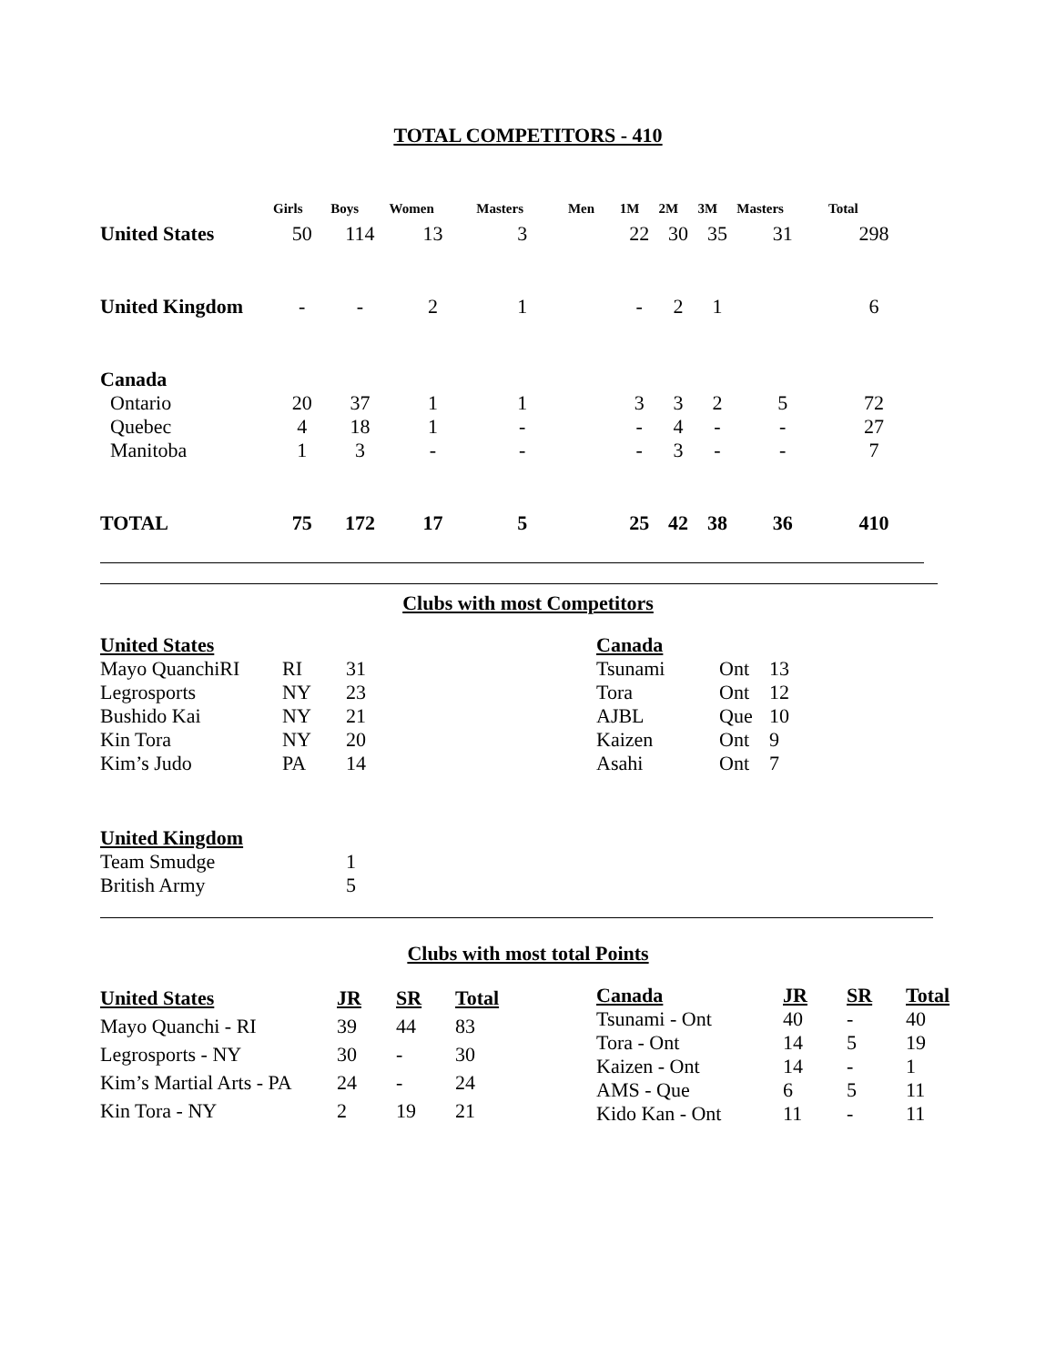TOTAL COMPETITORS - 410
| | Girls | Boys | Women | Masters | Men | 1M | 2M | 3M | Masters | Total |
| --- | --- | --- | --- | --- | --- | --- | --- | --- | --- | --- |
| United States | 50 | 114 | 13 | 3 | | 22 | 30 | 35 | 31 | 298 |
| United Kingdom | - | - | 2 | 1 | | - | 2 | 1 | | 6 |
| Canada | | | | | | | | | | |
| Ontario | 20 | 37 | 1 | 1 | | 3 | 3 | 2 | 5 | 72 |
| Quebec | 4 | 18 | 1 | - | | - | 4 | - | - | 27 |
| Manitoba | 1 | 3 | - | - | | - | 3 | - | - | 7 |
| TOTAL | 75 | 172 | 17 | 5 | | 25 | 42 | 38 | 36 | 410 |
Clubs with most Competitors
| United States | | |
| Mayo QuanchiRI | RI | 31 |
| Legrosports | NY | 23 |
| Bushido Kai | NY | 21 |
| Kin Tora | NY | 20 |
| Kim’s Judo | PA | 14 |
| United Kingdom | | |
| Team Smudge | | 1 |
| British Army | | 5 |
| Canada | | |
| Tsunami | Ont | 13 |
| Tora | Ont | 12 |
| AJBL | Que | 10 |
| Kaizen | Ont | 9 |
| Asahi | Ont | 7 |
Clubs with most total Points
| United States | JR | SR | Total |
| Mayo Quanchi - RI | 39 | 44 | 83 |
| Legrosports - NY | 30 | - | 30 |
| Kim’s Martial Arts - PA | 24 | - | 24 |
| Kin Tora - NY | 2 | 19 | 21 |
| Canada | JR | SR | Total |
| Tsunami - Ont | 40 | - | 40 |
| Tora - Ont | 14 | 5 | 19 |
| Kaizen - Ont | 14 | - | 1 |
| AMS - Que | 6 | 5 | 11 |
| Kido Kan - Ont | 11 | - | 11 |